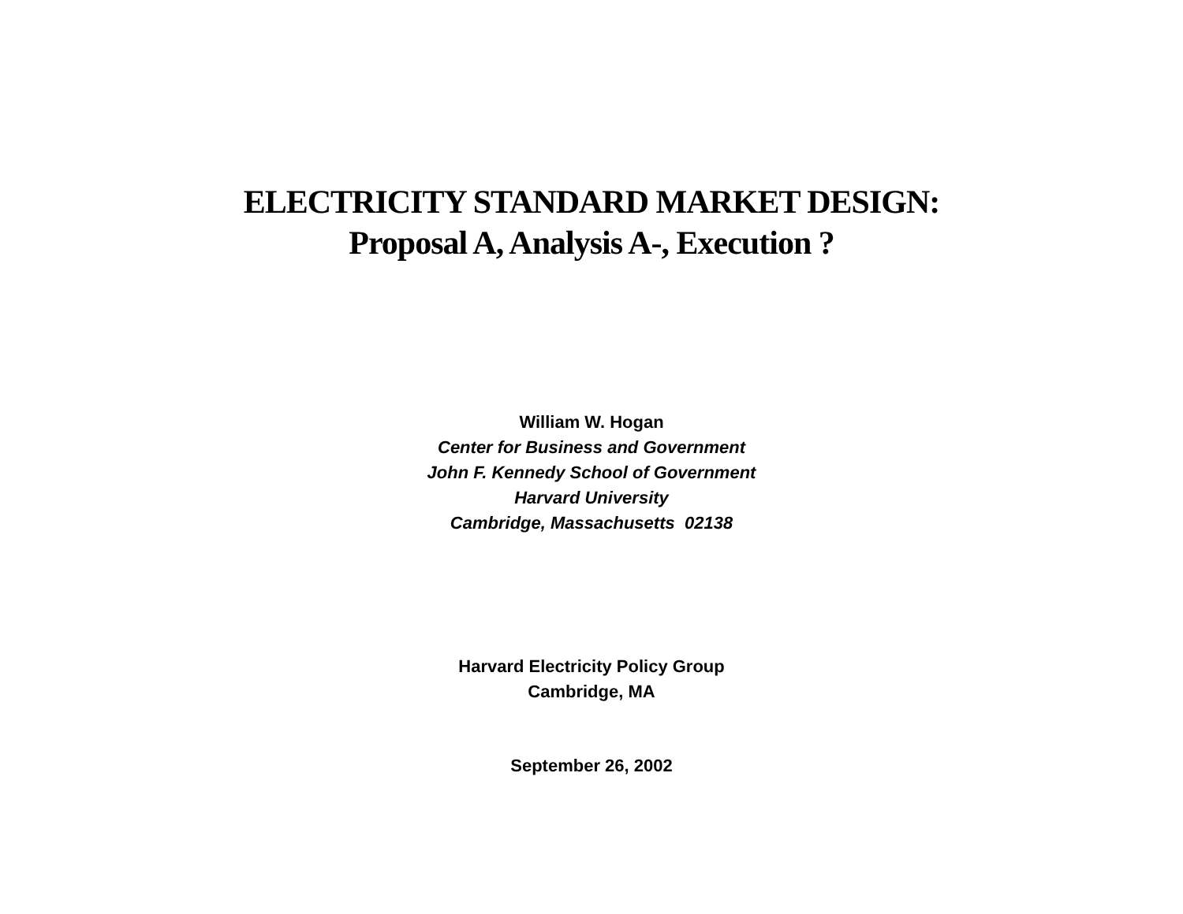ELECTRICITY STANDARD MARKET DESIGN:
Proposal A, Analysis A-, Execution ?
William W. Hogan
Center for Business and Government
John F. Kennedy School of Government
Harvard University
Cambridge, Massachusetts 02138
Harvard Electricity Policy Group
Cambridge, MA
September 26, 2002